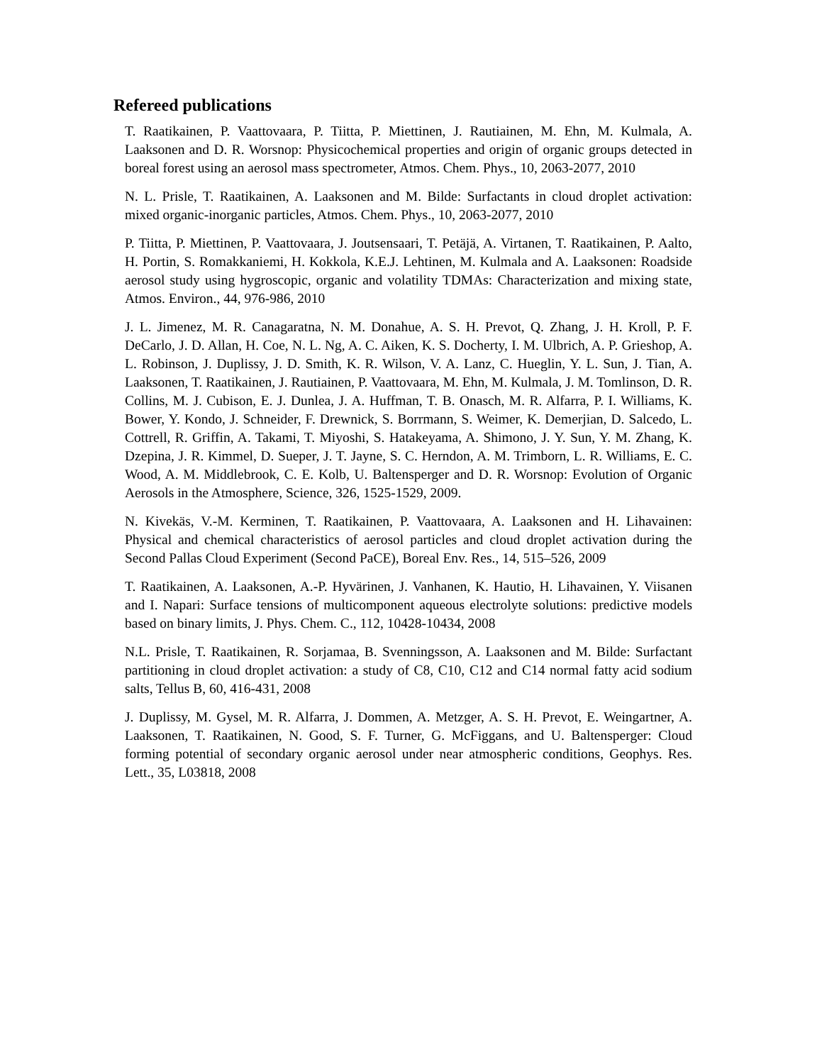Refereed publications
T. Raatikainen, P. Vaattovaara, P. Tiitta, P. Miettinen, J. Rautiainen, M. Ehn, M. Kulmala, A. Laaksonen and D. R. Worsnop: Physicochemical properties and origin of organic groups detected in boreal forest using an aerosol mass spectrometer, Atmos. Chem. Phys., 10, 2063-2077, 2010
N. L. Prisle, T. Raatikainen, A. Laaksonen and M. Bilde: Surfactants in cloud droplet activation: mixed organic-inorganic particles, Atmos. Chem. Phys., 10, 2063-2077, 2010
P. Tiitta, P. Miettinen, P. Vaattovaara, J. Joutsensaari, T. Petäjä, A. Virtanen, T. Raatikainen, P. Aalto, H. Portin, S. Romakkaniemi, H. Kokkola, K.E.J. Lehtinen, M. Kulmala and A. Laaksonen: Roadside aerosol study using hygroscopic, organic and volatility TDMAs: Characterization and mixing state, Atmos. Environ., 44, 976-986, 2010
J. L. Jimenez, M. R. Canagaratna, N. M. Donahue, A. S. H. Prevot, Q. Zhang, J. H. Kroll, P. F. DeCarlo, J. D. Allan, H. Coe, N. L. Ng, A. C. Aiken, K. S. Docherty, I. M. Ulbrich, A. P. Grieshop, A. L. Robinson, J. Duplissy, J. D. Smith, K. R. Wilson, V. A. Lanz, C. Hueglin, Y. L. Sun, J. Tian, A. Laaksonen, T. Raatikainen, J. Rautiainen, P. Vaattovaara, M. Ehn, M. Kulmala, J. M. Tomlinson, D. R. Collins, M. J. Cubison, E. J. Dunlea, J. A. Huffman, T. B. Onasch, M. R. Alfarra, P. I. Williams, K. Bower, Y. Kondo, J. Schneider, F. Drewnick, S. Borrmann, S. Weimer, K. Demerjian, D. Salcedo, L. Cottrell, R. Griffin, A. Takami, T. Miyoshi, S. Hatakeyama, A. Shimono, J. Y. Sun, Y. M. Zhang, K. Dzepina, J. R. Kimmel, D. Sueper, J. T. Jayne, S. C. Herndon, A. M. Trimborn, L. R. Williams, E. C. Wood, A. M. Middlebrook, C. E. Kolb, U. Baltensperger and D. R. Worsnop: Evolution of Organic Aerosols in the Atmosphere, Science, 326, 1525-1529, 2009.
N. Kivekäs, V.-M. Kerminen, T. Raatikainen, P. Vaattovaara, A. Laaksonen and H. Lihavainen: Physical and chemical characteristics of aerosol particles and cloud droplet activation during the Second Pallas Cloud Experiment (Second PaCE), Boreal Env. Res., 14, 515–526, 2009
T. Raatikainen, A. Laaksonen, A.-P. Hyvärinen, J. Vanhanen, K. Hautio, H. Lihavainen, Y. Viisanen and I. Napari: Surface tensions of multicomponent aqueous electrolyte solutions: predictive models based on binary limits, J. Phys. Chem. C., 112, 10428-10434, 2008
N.L. Prisle, T. Raatikainen, R. Sorjamaa, B. Svenningsson, A. Laaksonen and M. Bilde: Surfactant partitioning in cloud droplet activation: a study of C8, C10, C12 and C14 normal fatty acid sodium salts, Tellus B, 60, 416-431, 2008
J. Duplissy, M. Gysel, M. R. Alfarra, J. Dommen, A. Metzger, A. S. H. Prevot, E. Weingartner, A. Laaksonen, T. Raatikainen, N. Good, S. F. Turner, G. McFiggans, and U. Baltensperger: Cloud forming potential of secondary organic aerosol under near atmospheric conditions, Geophys. Res. Lett., 35, L03818, 2008